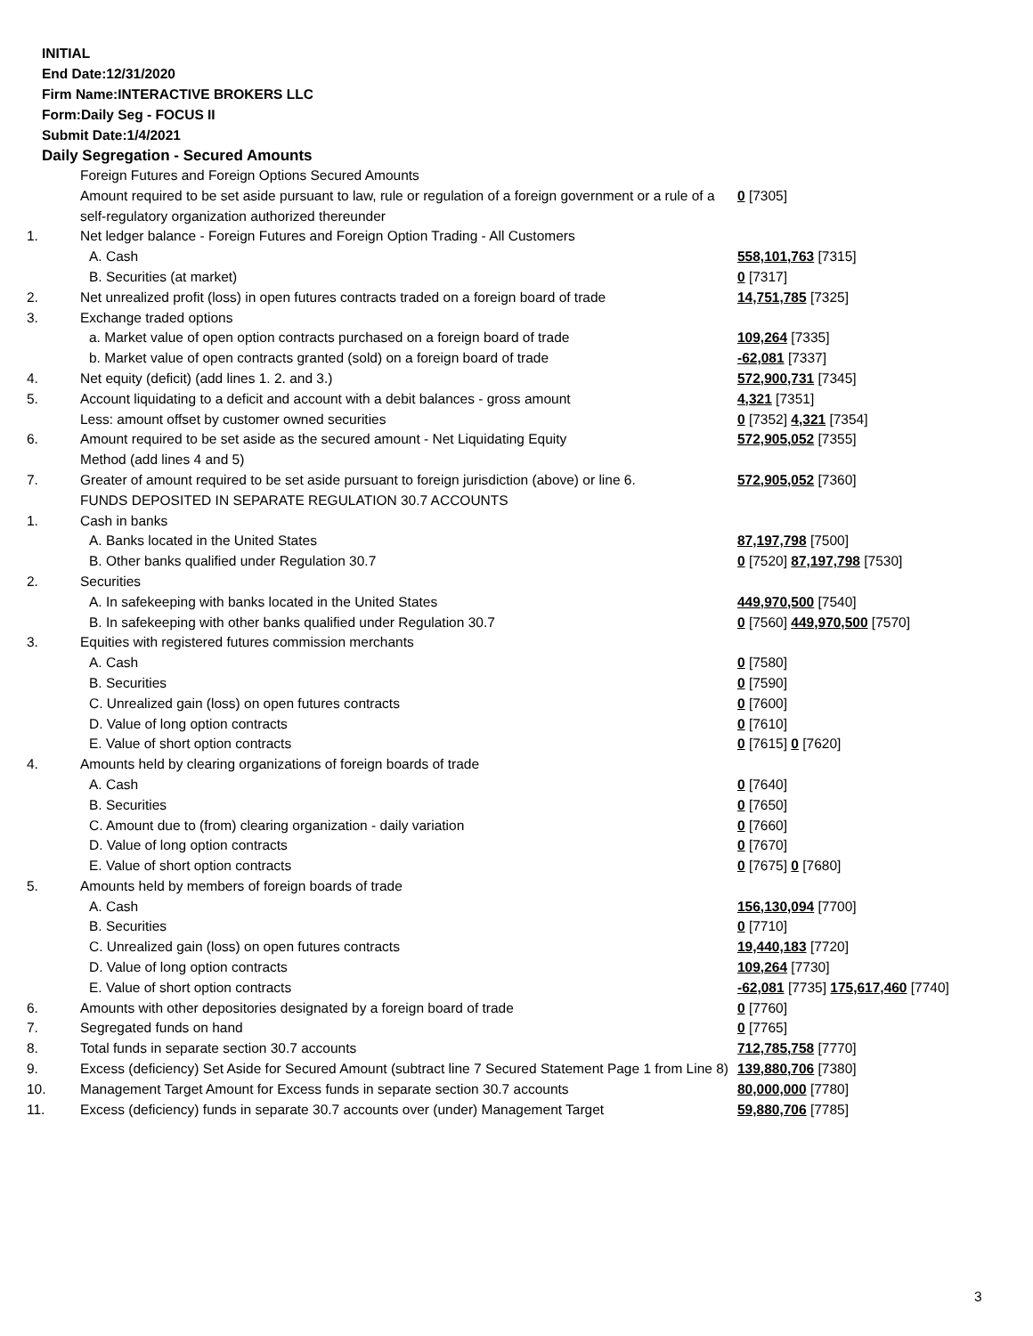INITIAL
End Date:12/31/2020
Firm Name:INTERACTIVE BROKERS LLC
Form:Daily Seg - FOCUS II
Submit Date:1/4/2021
Daily Segregation - Secured Amounts
| | Foreign Futures and Foreign Options Secured Amounts | |
| | Amount required to be set aside pursuant to law, rule or regulation of a foreign government or a rule of a self-regulatory organization authorized thereunder | 0 [7305] |
| 1. | Net ledger balance - Foreign Futures and Foreign Option Trading - All Customers | |
| | A. Cash | 558,101,763 [7315] |
| | B. Securities (at market) | 0 [7317] |
| 2. | Net unrealized profit (loss) in open futures contracts traded on a foreign board of trade | 14,751,785 [7325] |
| 3. | Exchange traded options | |
| | a. Market value of open option contracts purchased on a foreign board of trade | 109,264 [7335] |
| | b. Market value of open contracts granted (sold) on a foreign board of trade | -62,081 [7337] |
| 4. | Net equity (deficit) (add lines 1. 2. and 3.) | 572,900,731 [7345] |
| 5. | Account liquidating to a deficit and account with a debit balances - gross amount | 4,321 [7351] |
| | Less: amount offset by customer owned securities | 0 [7352] 4,321 [7354] |
| 6. | Amount required to be set aside as the secured amount - Net Liquidating Equity Method (add lines 4 and 5) | 572,905,052 [7355] |
| 7. | Greater of amount required to be set aside pursuant to foreign jurisdiction (above) or line 6. | 572,905,052 [7360] |
| | FUNDS DEPOSITED IN SEPARATE REGULATION 30.7 ACCOUNTS | |
| 1. | Cash in banks | |
| | A. Banks located in the United States | 87,197,798 [7500] |
| | B. Other banks qualified under Regulation 30.7 | 0 [7520] 87,197,798 [7530] |
| 2. | Securities | |
| | A. In safekeeping with banks located in the United States | 449,970,500 [7540] |
| | B. In safekeeping with other banks qualified under Regulation 30.7 | 0 [7560] 449,970,500 [7570] |
| 3. | Equities with registered futures commission merchants | |
| | A. Cash | 0 [7580] |
| | B. Securities | 0 [7590] |
| | C. Unrealized gain (loss) on open futures contracts | 0 [7600] |
| | D. Value of long option contracts | 0 [7610] |
| | E. Value of short option contracts | 0 [7615] 0 [7620] |
| 4. | Amounts held by clearing organizations of foreign boards of trade | |
| | A. Cash | 0 [7640] |
| | B. Securities | 0 [7650] |
| | C. Amount due to (from) clearing organization - daily variation | 0 [7660] |
| | D. Value of long option contracts | 0 [7670] |
| | E. Value of short option contracts | 0 [7675] 0 [7680] |
| 5. | Amounts held by members of foreign boards of trade | |
| | A. Cash | 156,130,094 [7700] |
| | B. Securities | 0 [7710] |
| | C. Unrealized gain (loss) on open futures contracts | 19,440,183 [7720] |
| | D. Value of long option contracts | 109,264 [7730] |
| | E. Value of short option contracts | -62,081 [7735] 175,617,460 [7740] |
| 6. | Amounts with other depositories designated by a foreign board of trade | 0 [7760] |
| 7. | Segregated funds on hand | 0 [7765] |
| 8. | Total funds in separate section 30.7 accounts | 712,785,758 [7770] |
| 9. | Excess (deficiency) Set Aside for Secured Amount (subtract line 7 Secured Statement Page 1 from Line 8) | 139,880,706 [7380] |
| 10. | Management Target Amount for Excess funds in separate section 30.7 accounts | 80,000,000 [7780] |
| 11. | Excess (deficiency) funds in separate 30.7 accounts over (under) Management Target | 59,880,706 [7785] |
3